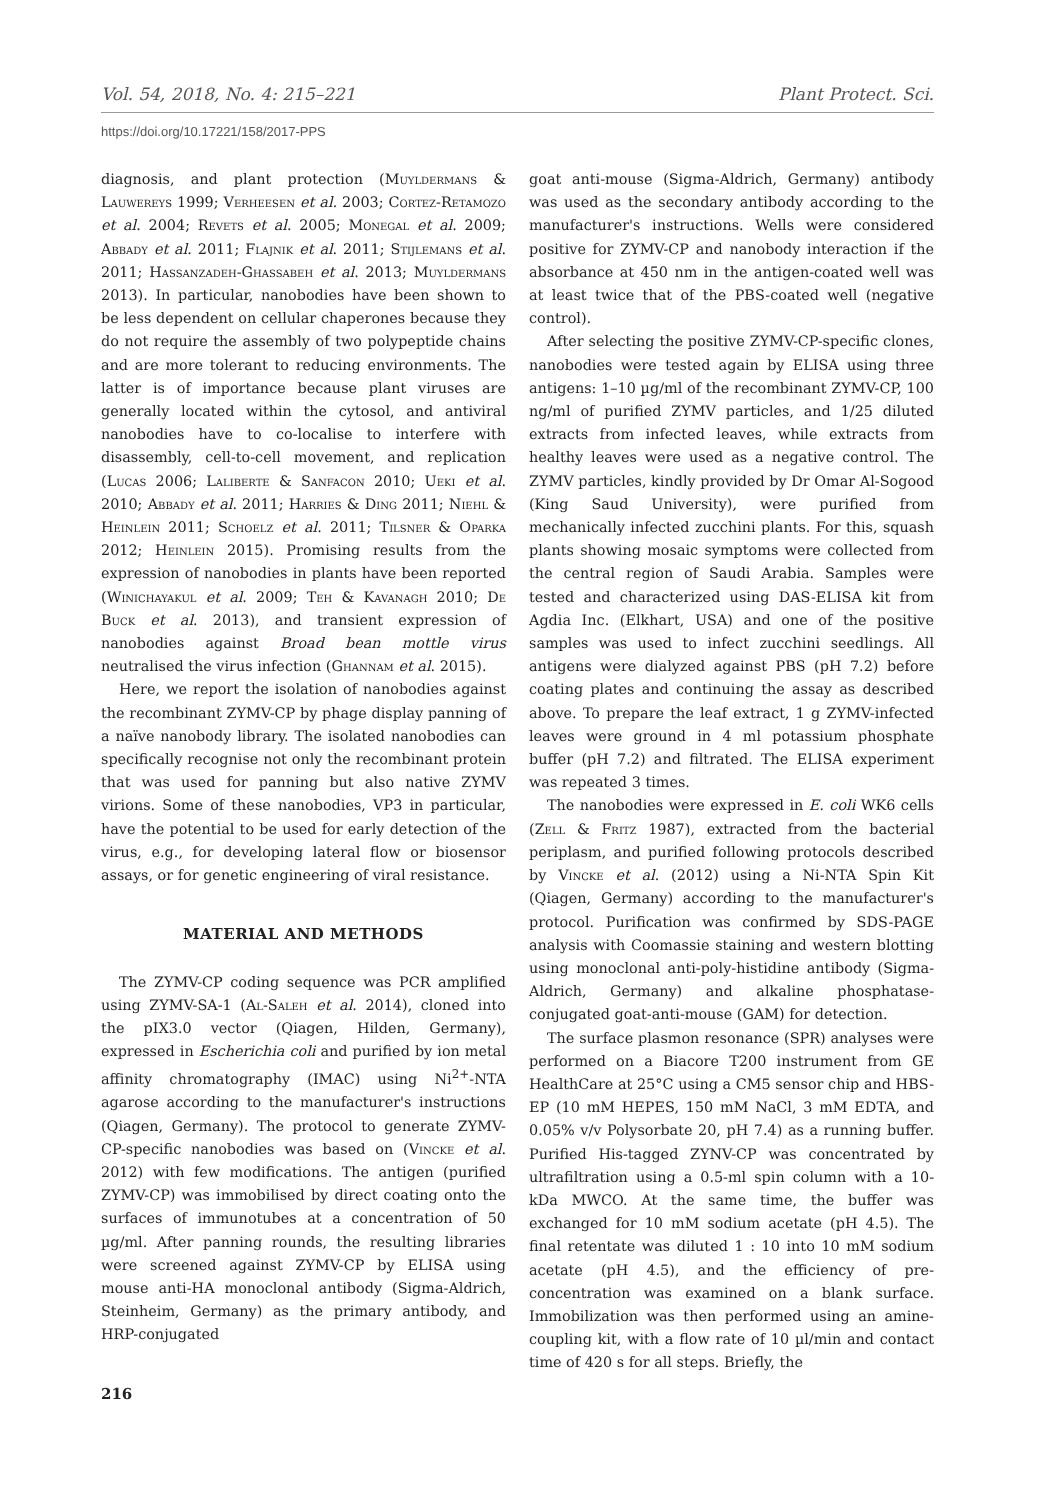Vol. 54, 2018, No. 4: 215–221 Plant Protect. Sci.
https://doi.org/10.17221/158/2017-PPS
diagnosis, and plant protection (Muyldermans & Lauwereys 1999; Verheesen et al. 2003; Cortez-Retamozo et al. 2004; Revets et al. 2005; Monegal et al. 2009; Abbady et al. 2011; Flajnik et al. 2011; Stijlemans et al. 2011; Hassanzadeh-Ghassabeh et al. 2013; Muyldermans 2013). In particular, nanobodies have been shown to be less dependent on cellular chaperones because they do not require the assembly of two polypeptide chains and are more tolerant to reducing environments. The latter is of importance because plant viruses are generally located within the cytosol, and antiviral nanobodies have to co-localise to interfere with disassembly, cell-to-cell movement, and replication (Lucas 2006; Laliberte & Sanfacon 2010; Ueki et al. 2010; Abbady et al. 2011; Harries & Ding 2011; Niehl & Heinlein 2011; Schoelz et al. 2011; Tilsner & Oparka 2012; Heinlein 2015). Promising results from the expression of nanobodies in plants have been reported (Winichayakul et al. 2009; Teh & Kavanagh 2010; De Buck et al. 2013), and transient expression of nanobodies against Broad bean mottle virus neutralised the virus infection (Ghannam et al. 2015).
Here, we report the isolation of nanobodies against the recombinant ZYMV-CP by phage display panning of a naïve nanobody library. The isolated nanobodies can specifically recognise not only the recombinant protein that was used for panning but also native ZYMV virions. Some of these nanobodies, VP3 in particular, have the potential to be used for early detection of the virus, e.g., for developing lateral flow or biosensor assays, or for genetic engineering of viral resistance.
MATERIAL AND METHODS
The ZYMV-CP coding sequence was PCR amplified using ZYMV-SA-1 (Al-Saleh et al. 2014), cloned into the pIX3.0 vector (Qiagen, Hilden, Germany), expressed in Escherichia coli and purified by ion metal affinity chromatography (IMAC) using Ni<sup>2+</sup>-NTA agarose according to the manufacturer's instructions (Qiagen, Germany). The protocol to generate ZYMV-CP-specific nanobodies was based on (Vincke et al. 2012) with few modifications. The antigen (purified ZYMV-CP) was immobilised by direct coating onto the surfaces of immunotubes at a concentration of 50 µg/ml. After panning rounds, the resulting libraries were screened against ZYMV-CP by ELISA using mouse anti-HA monoclonal antibody (Sigma-Aldrich, Steinheim, Germany) as the primary antibody, and HRP-conjugated
goat anti-mouse (Sigma-Aldrich, Germany) antibody was used as the secondary antibody according to the manufacturer's instructions. Wells were considered positive for ZYMV-CP and nanobody interaction if the absorbance at 450 nm in the antigen-coated well was at least twice that of the PBS-coated well (negative control).
After selecting the positive ZYMV-CP-specific clones, nanobodies were tested again by ELISA using three antigens: 1–10 µg/ml of the recombinant ZYMV-CP, 100 ng/ml of purified ZYMV particles, and 1/25 diluted extracts from infected leaves, while extracts from healthy leaves were used as a negative control. The ZYMV particles, kindly provided by Dr Omar Al-Sogood (King Saud University), were purified from mechanically infected zucchini plants. For this, squash plants showing mosaic symptoms were collected from the central region of Saudi Arabia. Samples were tested and characterized using DAS-ELISA kit from Agdia Inc. (Elkhart, USA) and one of the positive samples was used to infect zucchini seedlings. All antigens were dialyzed against PBS (pH 7.2) before coating plates and continuing the assay as described above. To prepare the leaf extract, 1 g ZYMV-infected leaves were ground in 4 ml potassium phosphate buffer (pH 7.2) and filtrated. The ELISA experiment was repeated 3 times.
The nanobodies were expressed in E. coli WK6 cells (Zell & Fritz 1987), extracted from the bacterial periplasm, and purified following protocols described by Vincke et al. (2012) using a Ni-NTA Spin Kit (Qiagen, Germany) according to the manufacturer's protocol. Purification was confirmed by SDS-PAGE analysis with Coomassie staining and western blotting using monoclonal anti-poly-histidine antibody (Sigma-Aldrich, Germany) and alkaline phosphatase-conjugated goat-anti-mouse (GAM) for detection.
The surface plasmon resonance (SPR) analyses were performed on a Biacore T200 instrument from GE HealthCare at 25°C using a CM5 sensor chip and HBS-EP (10 mM HEPES, 150 mM NaCl, 3 mM EDTA, and 0.05% v/v Polysorbate 20, pH 7.4) as a running buffer. Purified His-tagged ZYNV-CP was concentrated by ultrafiltration using a 0.5-ml spin column with a 10-kDa MWCO. At the same time, the buffer was exchanged for 10 mM sodium acetate (pH 4.5). The final retentate was diluted 1 : 10 into 10 mM sodium acetate (pH 4.5), and the efficiency of pre-concentration was examined on a blank surface. Immobilization was then performed using an amine-coupling kit, with a flow rate of 10 µl/min and contact time of 420 s for all steps. Briefly, the
216